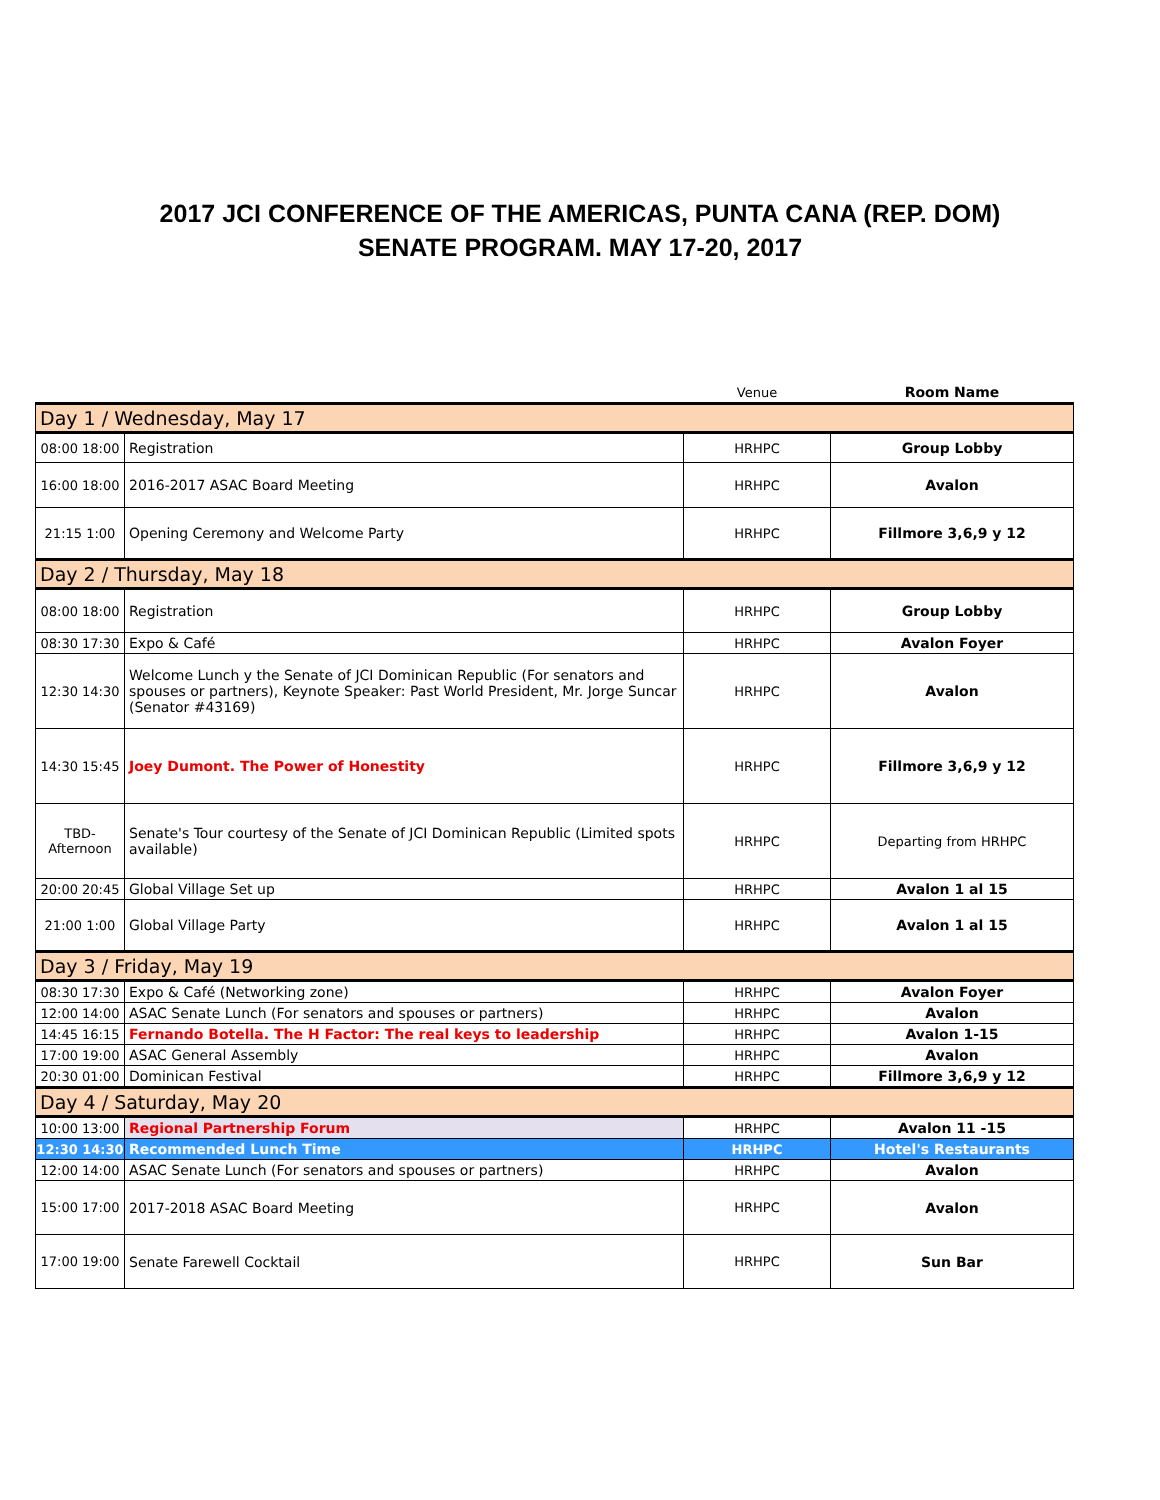2017 JCI CONFERENCE OF THE AMERICAS, PUNTA CANA (REP. DOM)
SENATE PROGRAM. MAY 17-20, 2017
| | | Venue | Room Name |
| Day 1 / Wednesday, May 17 | | | |
| 08:00 18:00 | Registration | HRHPC | Group Lobby |
| 16:00 18:00 | 2016-2017 ASAC Board Meeting | HRHPC | Avalon |
| 21:15 1:00 | Opening Ceremony and Welcome Party | HRHPC | Fillmore 3,6,9 y 12 |
| Day 2 / Thursday, May 18 | | | |
| 08:00 18:00 | Registration | HRHPC | Group Lobby |
| 08:30 17:30 | Expo & Café | HRHPC | Avalon Foyer |
| 12:30 14:30 | Welcome Lunch y the Senate of JCI Dominican Republic (For senators and spouses or partners), Keynote Speaker: Past World President, Mr. Jorge Suncar (Senator #43169) | HRHPC | Avalon |
| 14:30 15:45 | Joey Dumont. The Power of Honestity | HRHPC | Fillmore 3,6,9 y 12 |
| TBD-Afternoon | Senate's Tour courtesy of the Senate of JCI Dominican Republic (Limited spots available) | HRHPC | Departing from HRHPC |
| 20:00 20:45 | Global Village Set up | HRHPC | Avalon 1 al 15 |
| 21:00 1:00 | Global Village Party | HRHPC | Avalon 1 al 15 |
| Day 3 / Friday, May 19 | | | |
| 08:30 17:30 | Expo & Café (Networking zone) | HRHPC | Avalon Foyer |
| 12:00 14:00 | ASAC Senate Lunch (For senators and spouses or partners) | HRHPC | Avalon |
| 14:45 16:15 | Fernando Botella. The H Factor: The real keys to leadership | HRHPC | Avalon 1-15 |
| 17:00 19:00 | ASAC General Assembly | HRHPC | Avalon |
| 20:30 01:00 | Dominican Festival | HRHPC | Fillmore 3,6,9 y 12 |
| Day 4 / Saturday, May 20 | | | |
| 10:00 13:00 | Regional Partnership Forum | HRHPC | Avalon 11 -15 |
| 12:30 14:30 | Recommended Lunch Time | HRHPC | Hotel's Restaurants |
| 12:00 14:00 | ASAC Senate Lunch (For senators and spouses or partners) | HRHPC | Avalon |
| 15:00 17:00 | 2017-2018 ASAC Board Meeting | HRHPC | Avalon |
| 17:00 19:00 | Senate Farewell Cocktail | HRHPC | Sun Bar |